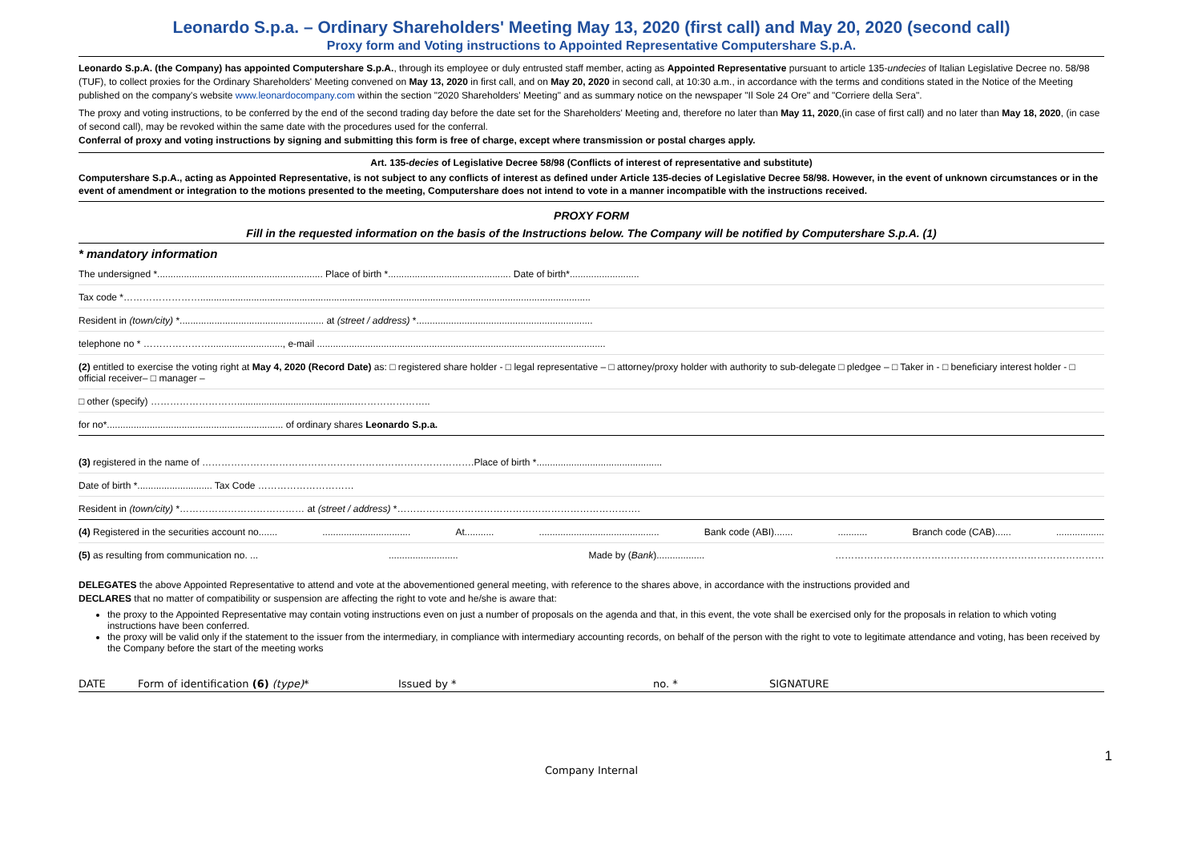Leonardo S.p.a. – Ordinary Shareholders' Meeting May 13, 2020 (first call) and May 20, 2020 (second call)
Proxy form and Voting instructions to Appointed Representative Computershare S.p.A.
Leonardo S.p.A. (the Company) has appointed Computershare S.p.A., through its employee or duly entrusted staff member, acting as Appointed Representative pursuant to article 135-undecies of Italian Legislative Decree no. 58/98 (TUF), to collect proxies for the Ordinary Shareholders' Meeting convened on May 13, 2020 in first call, and on May 20, 2020 in second call, at 10:30 a.m., in accordance with the terms and conditions stated in the Notice of the Meeting published on the company's website www.leonardocompany.com within the section "2020 Shareholders' Meeting" and as summary notice on the newspaper "Il Sole 24 Ore" and "Corriere della Sera".
The proxy and voting instructions, to be conferred by the end of the second trading day before the date set for the Shareholders' Meeting and, therefore no later than May 11, 2020,(in case of first call) and no later than May 18, 2020, (in case of second call), may be revoked within the same date with the procedures used for the conferral.
Conferral of proxy and voting instructions by signing and submitting this form is free of charge, except where transmission or postal charges apply.
Art. 135-decies of Legislative Decree 58/98 (Conflicts of interest of representative and substitute)
Computershare S.p.A., acting as Appointed Representative, is not subject to any conflicts of interest as defined under Article 135-decies of Legislative Decree 58/98. However, in the event of unknown circumstances or in the event of amendment or integration to the motions presented to the meeting, Computershare does not intend to vote in a manner incompatible with the instructions received.
PROXY FORM
Fill in the requested information on the basis of the Instructions below. The Company will be notified by Computershare S.p.A. (1)
* mandatory information
The undersigned *.............................................................. Place of birth *.............................................. Date of birth*..........................
Tax code *……………………..................................................................................................................................................
Resident in (town/city) *...................................................... at (street / address) *..................................................................
telephone no * …………………..........................., e-mail ............................................................................................................
(2) entitled to exercise the voting right at May 4, 2020 (Record Date) as: □ registered share holder - □ legal representative – □ attorney/proxy holder with authority to sub-delegate □ pledgee – □ Taker in - □ beneficiary interest holder - □ official receiver– □ manager –
□ other (specify) ……………………….............................................…………………..
for no*.................................................................. of ordinary shares Leonardo S.p.a.
(3) registered in the name of ………………………………………………………………………….Place of birth *...............................................
Date of birth *............................ Tax Code …………………………
Resident in (town/city) *………………………………… at (street / address) *………………………………………………………………….
(4) Registered in the securities account no........................................ At........................................................ Bank code (ABI).................. Branch code (CAB)........................
(5) as resulting from communication no. ............................. Made by (Bank).................. …………………………………………………………………………
DELEGATES the above Appointed Representative to attend and vote at the abovementioned general meeting, with reference to the shares above, in accordance with the instructions provided and
DECLARES that no matter of compatibility or suspension are affecting the right to vote and he/she is aware that:
the proxy to the Appointed Representative may contain voting instructions even on just a number of proposals on the agenda and that, in this event, the vote shall be exercised only for the proposals in relation to which voting instructions have been conferred.
the proxy will be valid only if the statement to the issuer from the intermediary, in compliance with intermediary accounting records, on behalf of the person with the right to vote to legitimate attendance and voting, has been received by the Company before the start of the meeting works
DATE Form of identification (6) (type)* Issued by * no. * SIGNATURE
1
Company Internal